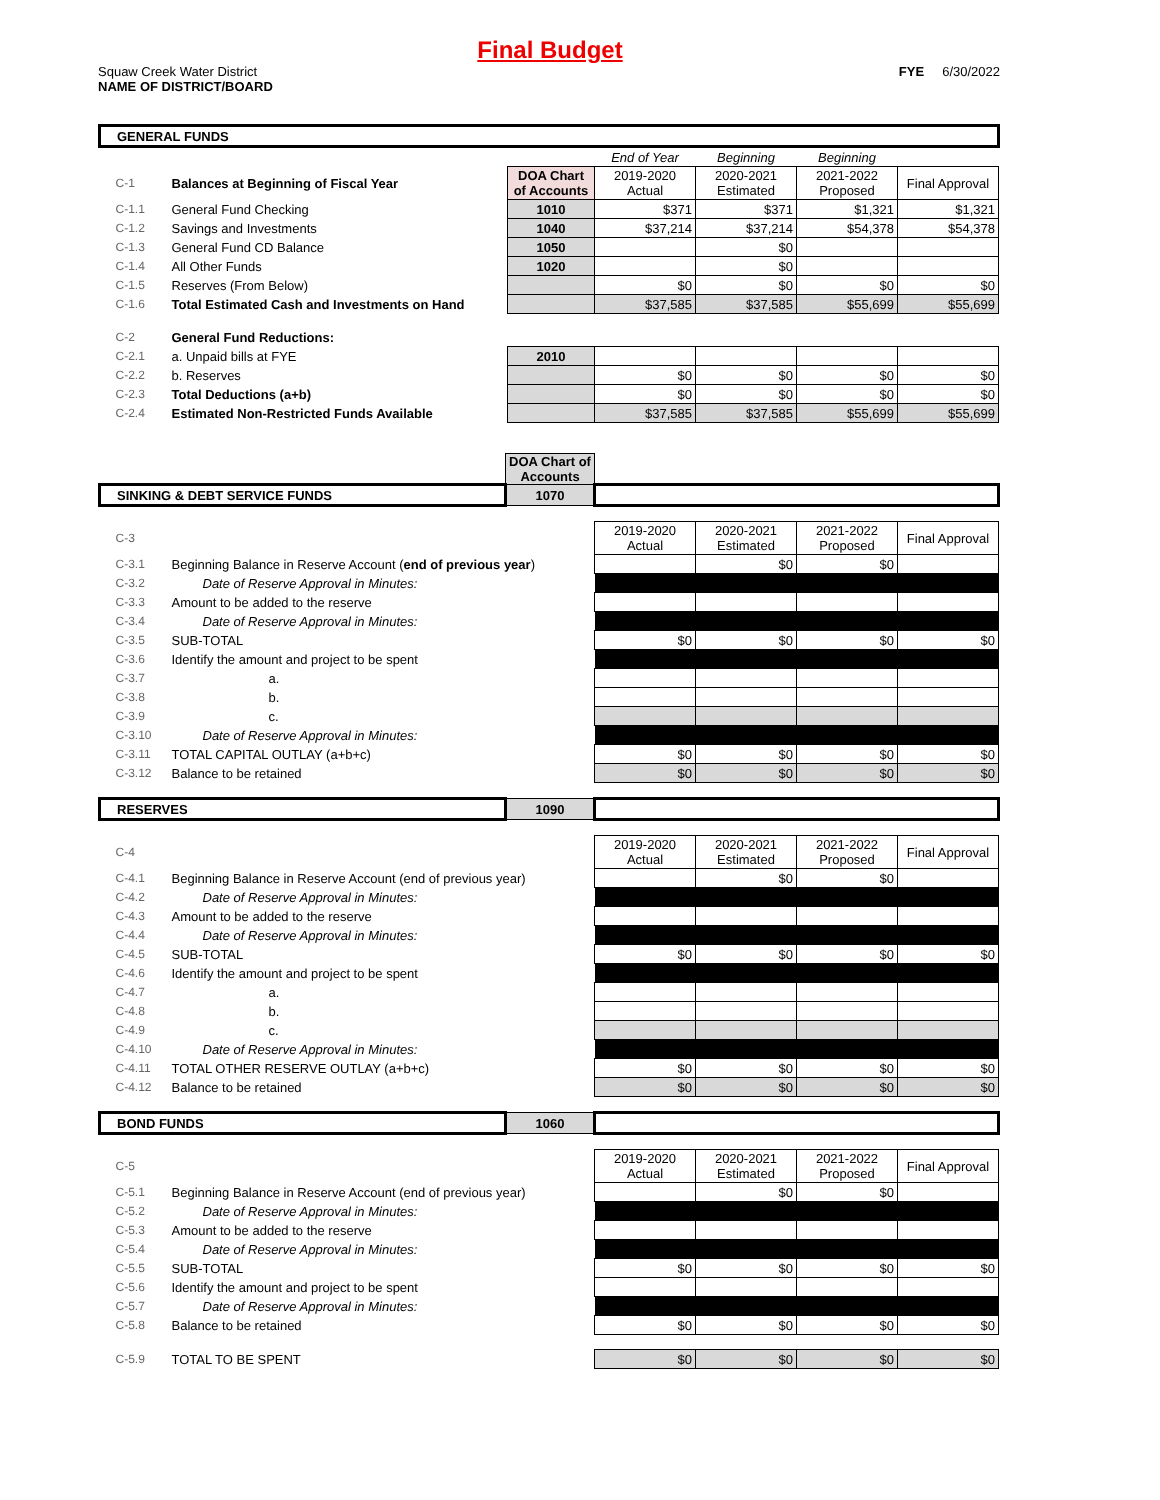Final Budget
Squaw Creek Water District
NAME OF DISTRICT/BOARD
FYE 6/30/2022
| GENERAL FUNDS | | | | | | |
| | | | End of Year | Beginning | Beginning | |
| C-1 | Balances at Beginning of Fiscal Year | DOA Chart of Accounts | 2019-2020 Actual | 2020-2021 Estimated | 2021-2022 Proposed | Final Approval |
| C-1.1 | General Fund Checking | 1010 | $371 | $371 | $1,321 | $1,321 |
| C-1.2 | Savings and Investments | 1040 | $37,214 | $37,214 | $54,378 | $54,378 |
| C-1.3 | General Fund CD Balance | 1050 | | $0 | | |
| C-1.4 | All Other Funds | 1020 | | $0 | | |
| C-1.5 | Reserves (From Below) | | $0 | $0 | $0 | $0 |
| C-1.6 | Total Estimated Cash and Investments on Hand | | $37,585 | $37,585 | $55,699 | $55,699 |
| C-2 | General Fund Reductions: | | | | | |
| C-2.1 | a. Unpaid bills at FYE | 2010 | | | | |
| C-2.2 | b. Reserves | | $0 | $0 | $0 | $0 |
| C-2.3 | Total Deductions (a+b) | | $0 | $0 | $0 | $0 |
| C-2.4 | Estimated Non-Restricted Funds Available | | $37,585 | $37,585 | $55,699 | $55,699 |
| | | DOA Chart of Accounts | | | | |
| SINKING & DEBT SERVICE FUNDS | | 1070 | | | | |
| C-3 | | | 2019-2020 Actual | 2020-2021 Estimated | 2021-2022 Proposed | Final Approval |
| C-3.1 | Beginning Balance in Reserve Account ( end of previous year ) | | | $0 | $0 | |
| C-3.2 | Date of Reserve Approval in Minutes: | | | | | |
| C-3.3 | Amount to be added to the reserve | | | | | |
| C-3.4 | Date of Reserve Approval in Minutes: | | | | | |
| C-3.5 | SUB-TOTAL | | $0 | $0 | $0 | $0 |
| C-3.6 | Identify the amount and project to be spent | | | | | |
| C-3.7 | a. | | | | | |
| C-3.8 | b. | | | | | |
| C-3.9 | c. | | | | | |
| C-3.10 | Date of Reserve Approval in Minutes: | | | | | |
| C-3.11 | TOTAL CAPITAL OUTLAY (a+b+c) | | $0 | $0 | $0 | $0 |
| C-3.12 | Balance to be retained | | $0 | $0 | $0 | $0 |
| RESERVES | | 1090 | | | | |
| C-4 | | | 2019-2020 Actual | 2020-2021 Estimated | 2021-2022 Proposed | Final Approval |
| C-4.1 | Beginning Balance in Reserve Account (end of previous year) | | | $0 | $0 | |
| C-4.2 | Date of Reserve Approval in Minutes: | | | | | |
| C-4.3 | Amount to be added to the reserve | | | | | |
| C-4.4 | Date of Reserve Approval in Minutes: | | | | | |
| C-4.5 | SUB-TOTAL | | $0 | $0 | $0 | $0 |
| C-4.6 | Identify the amount and project to be spent | | | | | |
| C-4.7 | a. | | | | | |
| C-4.8 | b. | | | | | |
| C-4.9 | c. | | | | | |
| C-4.10 | Date of Reserve Approval in Minutes: | | | | | |
| C-4.11 | TOTAL OTHER RESERVE OUTLAY (a+b+c) | | $0 | $0 | $0 | $0 |
| C-4.12 | Balance to be retained | | $0 | $0 | $0 | $0 |
| BOND FUNDS | | 1060 | | | | |
| C-5 | | | 2019-2020 Actual | 2020-2021 Estimated | 2021-2022 Proposed | Final Approval |
| C-5.1 | Beginning Balance in Reserve Account (end of previous year) | | | $0 | $0 | |
| C-5.2 | Date of Reserve Approval in Minutes: | | | | | |
| C-5.3 | Amount to be added to the reserve | | | | | |
| C-5.4 | Date of Reserve Approval in Minutes: | | | | | |
| C-5.5 | SUB-TOTAL | | $0 | $0 | $0 | $0 |
| C-5.6 | Identify the amount and project to be spent | | | | | |
| C-5.7 | Date of Reserve Approval in Minutes: | | | | | |
| C-5.8 | Balance to be retained | | $0 | $0 | $0 | $0 |
| C-5.9 | TOTAL TO BE SPENT | | $0 | $0 | $0 | $0 |